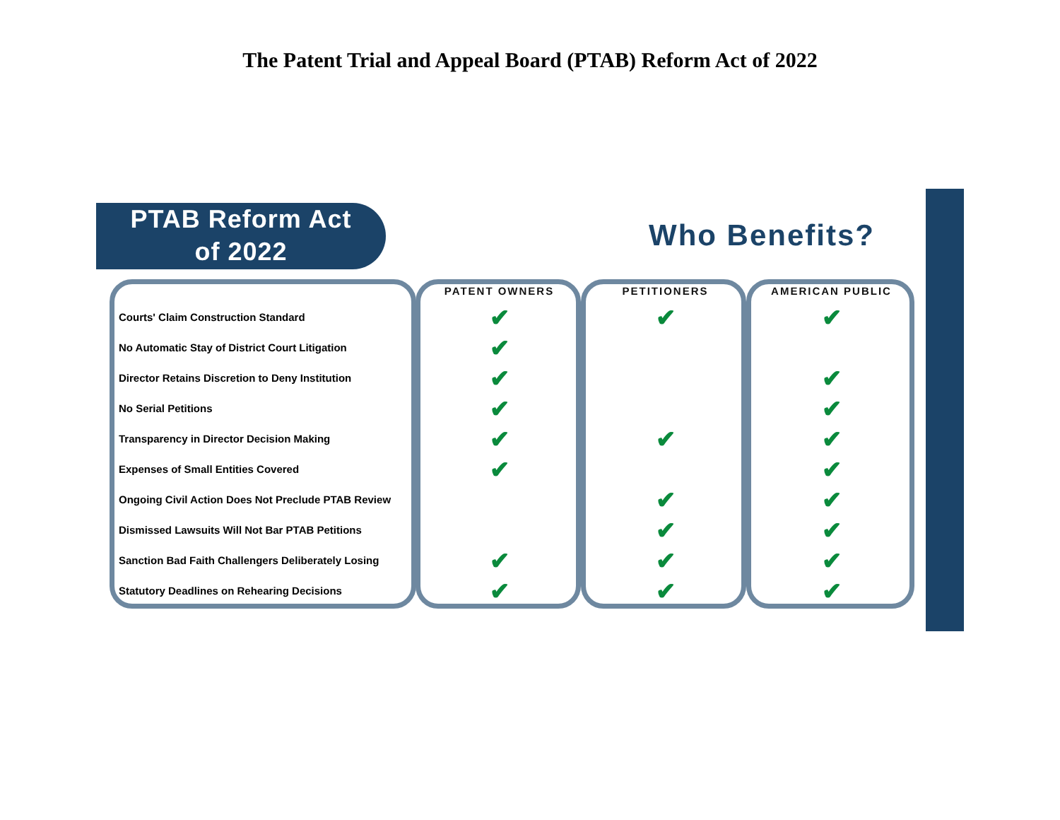The Patent Trial and Appeal Board (PTAB) Reform Act of 2022
PTAB Reform Act
of 2022
Who Benefits?
| | PATENT OWNERS | PETITIONERS | AMERICAN PUBLIC |
| --- | --- | --- | --- |
| Courts' Claim Construction Standard | ✔ | ✔ | ✔ |
| No Automatic Stay of District Court Litigation | ✔ | | |
| Director Retains Discretion to Deny Institution | ✔ | | ✔ |
| No Serial Petitions | ✔ | | ✔ |
| Transparency in Director Decision Making | ✔ | ✔ | ✔ |
| Expenses of Small Entities Covered | ✔ | | ✔ |
| Ongoing Civil Action Does Not Preclude PTAB Review | | ✔ | ✔ |
| Dismissed Lawsuits Will Not Bar PTAB Petitions | | ✔ | ✔ |
| Sanction Bad Faith Challengers Deliberately Losing | ✔ | ✔ | ✔ |
| Statutory Deadlines on Rehearing Decisions | ✔ | ✔ | ✔ |